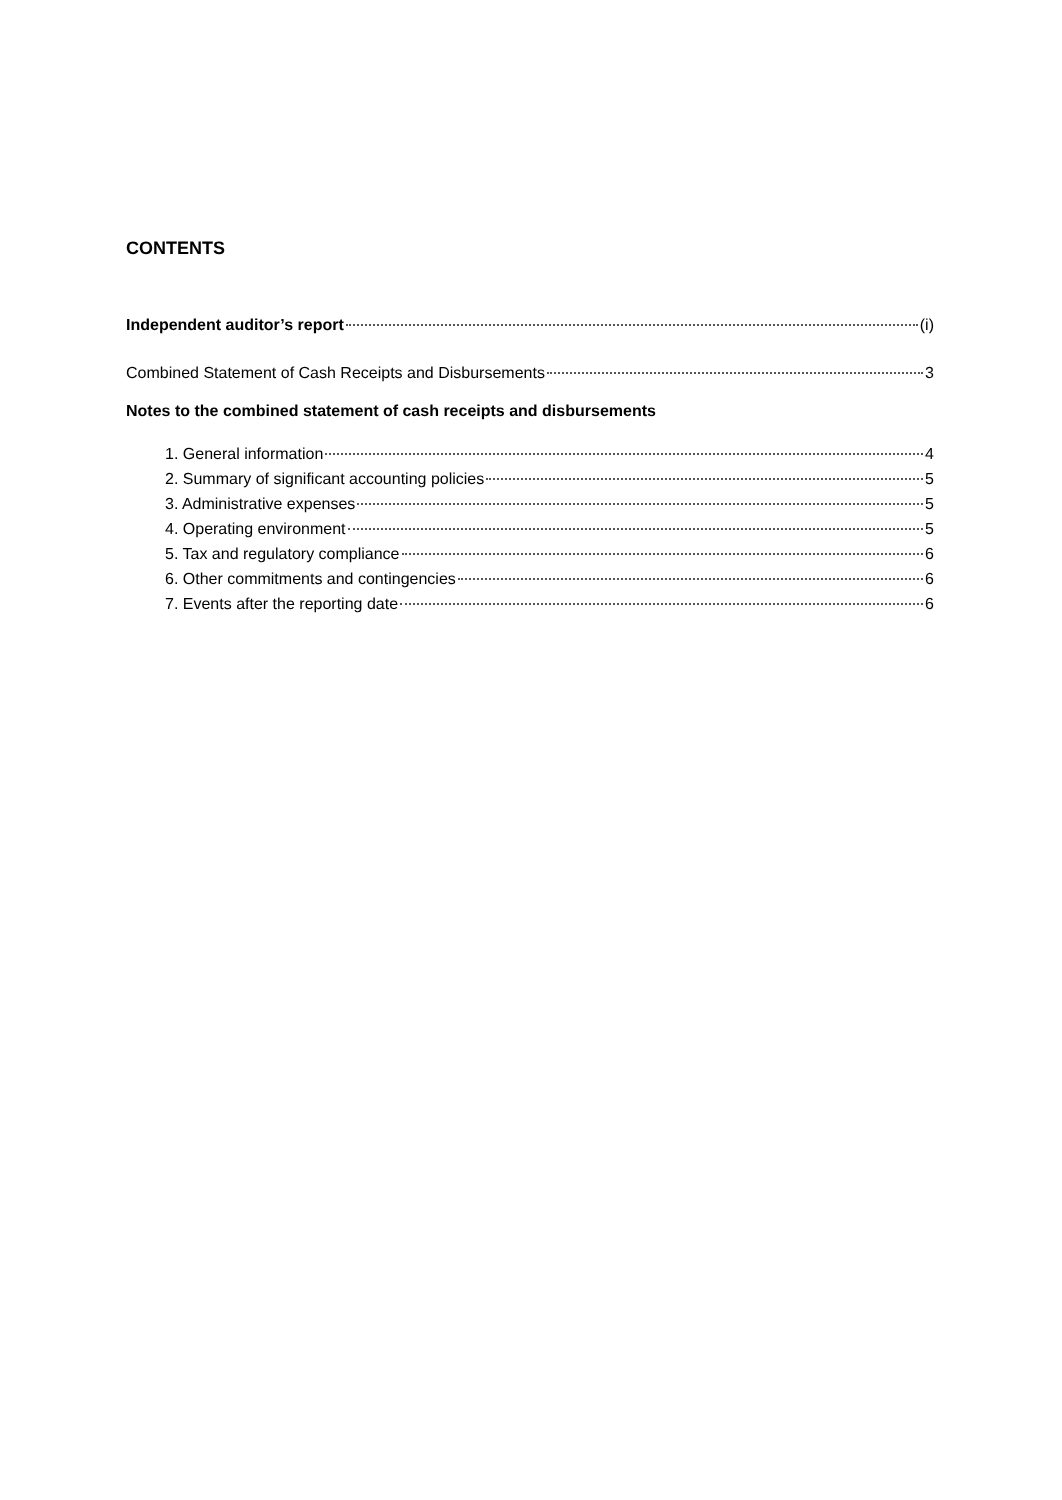CONTENTS
Independent auditor’s report (i)
Combined Statement of Cash Receipts and Disbursements 3
Notes to the combined statement of cash receipts and disbursements
1. General information 4
2. Summary of significant accounting policies 5
3. Administrative expenses 5
4. Operating environment 5
5. Tax and regulatory compliance 6
6. Other commitments and contingencies 6
7. Events after the reporting date 6